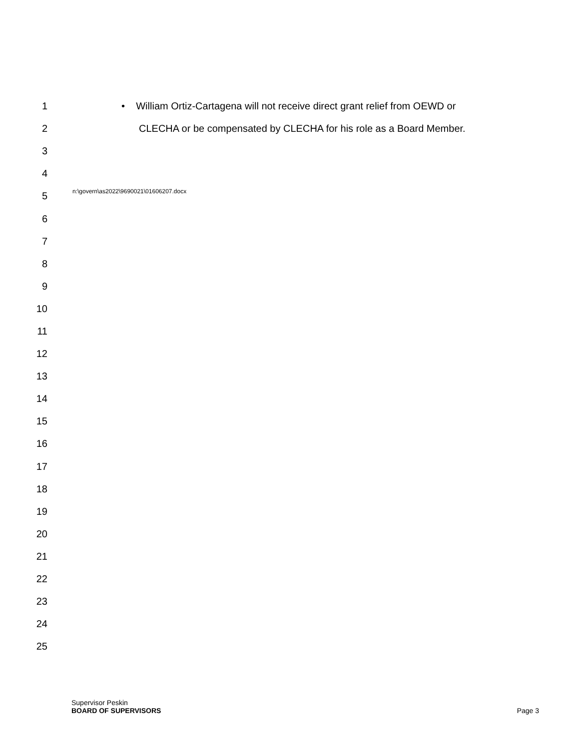1
• William Ortiz-Cartagena will not receive direct grant relief from OEWD or
2
CLECHA or be compensated by CLECHA for his role as a Board Member.
3
4
5
n:\govern\as2022\9690021\01606207.docx
6
7
8
9
10
11
12
13
14
15
16
17
18
19
20
21
22
23
24
25
Supervisor Peskin
BOARD OF SUPERVISORS
Page 3